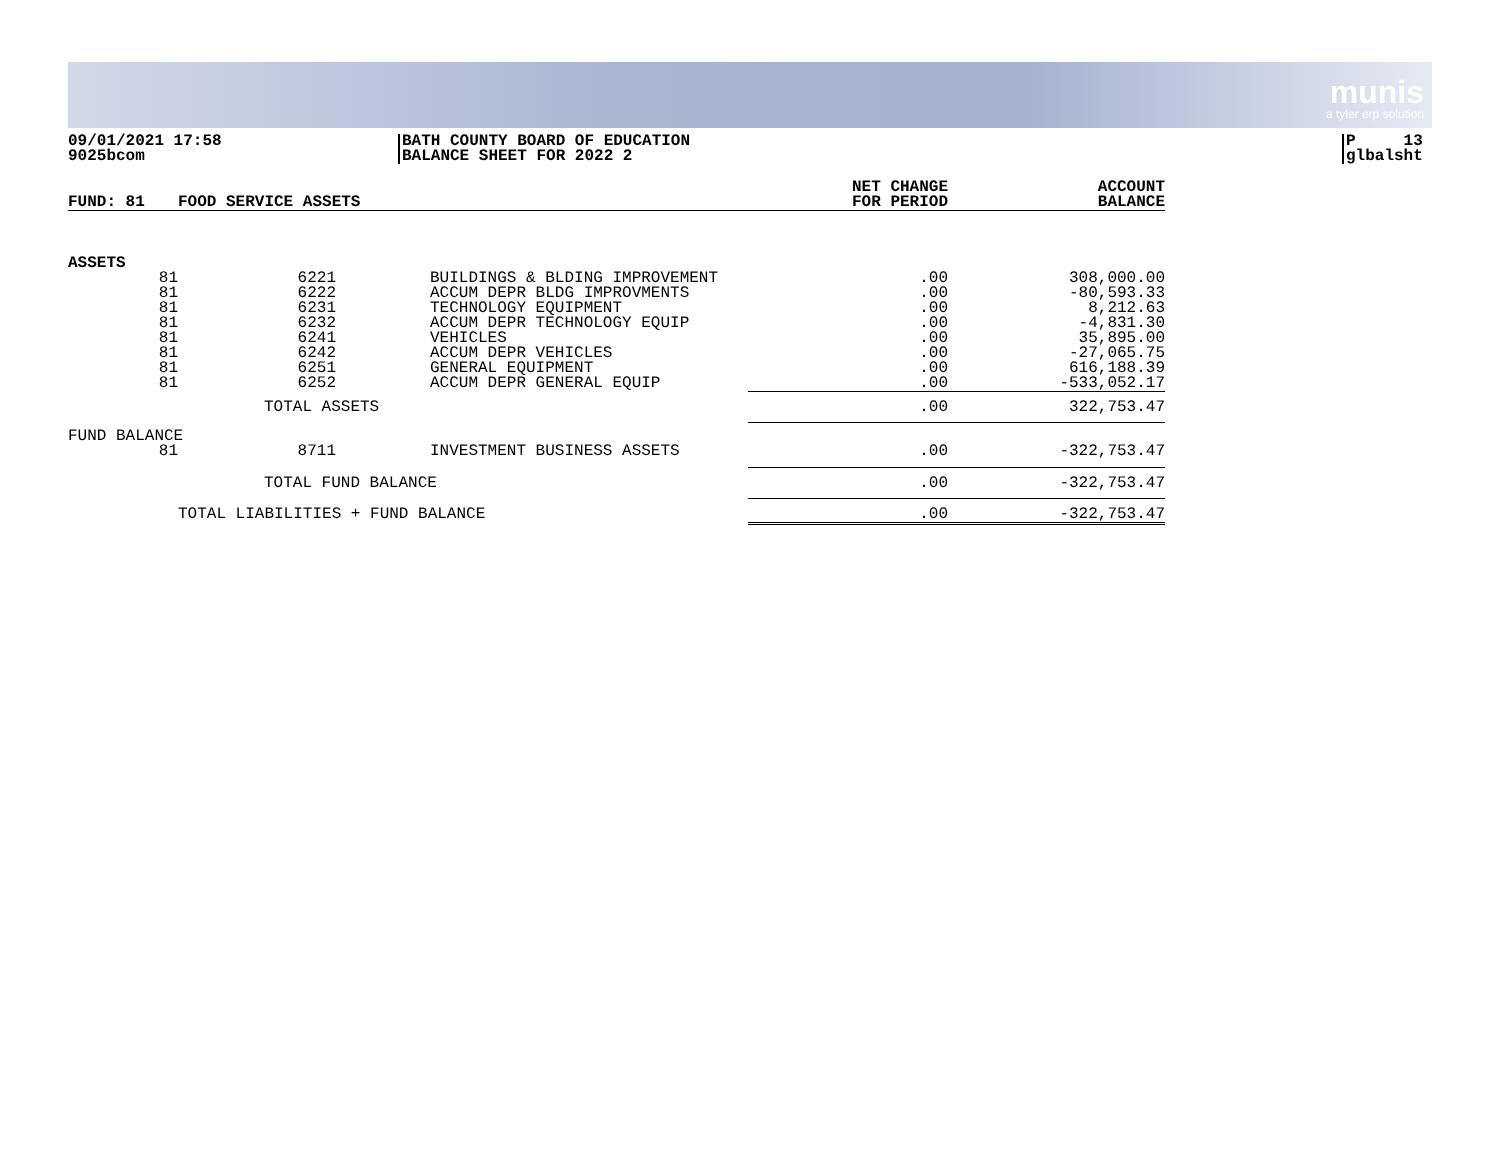munis
a tyler erp solution
09/01/2021 17:58
9025bcom
BATH COUNTY BOARD OF EDUCATION
BALANCE SHEET FOR 2022 2
P 13
glbalsht
| FUND: 81 | FOOD SERVICE ASSETS | | | NET CHANGE FOR PERIOD | ACCOUNT BALANCE |
| --- | --- | --- | --- | --- | --- |
| ASSETS | | | | | |
| 81 81 81 81 81 81 81 81 | 6221 6222 6231 6232 6241 6242 6251 6252 | | BUILDINGS & BLDING IMPROVEMENT ACCUM DEPR BLDG IMPROVMENTS TECHNOLOGY EQUIPMENT ACCUM DEPR TECHNOLOGY EQUIP VEHICLES ACCUM DEPR VEHICLES GENERAL EQUIPMENT ACCUM DEPR GENERAL EQUIP | .00 .00 .00 .00 .00 .00 .00 .00 | 308,000.00 -80,593.33 8,212.63 -4,831.30 35,895.00 -27,065.75 616,188.39 -533,052.17 |
| | TOTAL ASSETS | | | .00 | 322,753.47 |
| FUND BALANCE | | | | | |
| 81 | 8711 | | INVESTMENT BUSINESS ASSETS | .00 | -322,753.47 |
| | TOTAL FUND BALANCE | | | .00 | -322,753.47 |
| | TOTAL LIABILITIES + FUND BALANCE | | | .00 | -322,753.47 |